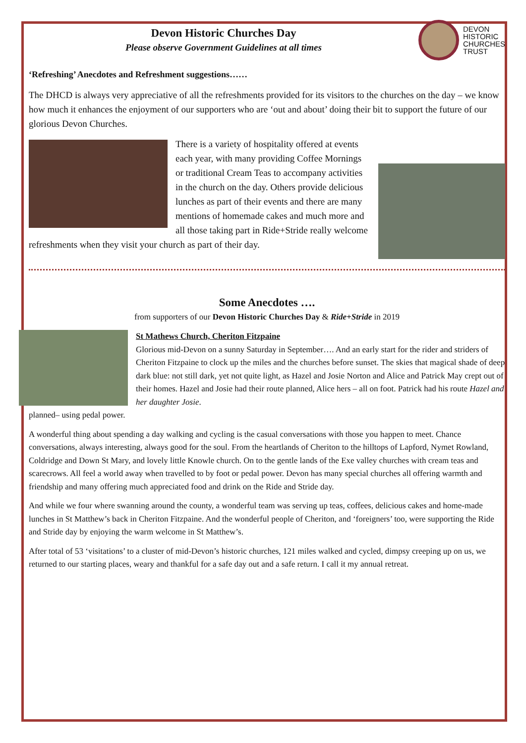Devon Historic Churches Day
Please observe Government Guidelines at all times
DEVON
HISTORIC
CHURCHES
TRUST
‘Refreshing’ Anecdotes and Refreshment suggestions……
The DHCD is always very appreciative of all the refreshments provided for its visitors to the churches on the day – we know how much it enhances the enjoyment of our supporters who are ‘out and about’ doing their bit to support the future of our glorious Devon Churches.
There is a variety of hospitality offered at events each year, with many providing Coffee Mornings or traditional Cream Teas to accompany activities in the church on the day. Others provide delicious lunches as part of their events and there are many mentions of homemade cakes and much more and all those taking part in Ride+Stride really welcome refreshments when they visit your church as part of their day.
Some Anecdotes ….
from supporters of our Devon Historic Churches Day & Ride+Stride in 2019
St Mathews Church, Cheriton Fitzpaine
Glorious mid-Devon on a sunny Saturday in September…. And an early start for the rider and striders of Cheriton Fitzpaine to clock up the miles and the churches before sunset. The skies that magical shade of deep dark blue: not still dark, yet not quite light, as Hazel and Josie Norton and Alice and Patrick May crept out of their homes. Hazel and Josie had their route planned, Alice hers – all on foot. Patrick had his route Hazel and her daughter Josie.
planned– using pedal power.
A wonderful thing about spending a day walking and cycling is the casual conversations with those you happen to meet. Chance conversations, always interesting, always good for the soul. From the heartlands of Cheriton to the hilltops of Lapford, Nymet Rowland, Coldridge and Down St Mary, and lovely little Knowle church. On to the gentle lands of the Exe valley churches with cream teas and scarecrows. All feel a world away when travelled to by foot or pedal power. Devon has many special churches all offering warmth and friendship and many offering much appreciated food and drink on the Ride and Stride day.
And while we four where swanning around the county, a wonderful team was serving up teas, coffees, delicious cakes and home-made lunches in St Matthew’s back in Cheriton Fitzpaine. And the wonderful people of Cheriton, and ‘foreigners’ too, were supporting the Ride and Stride day by enjoying the warm welcome in St Matthew’s.
After total of 53 ‘visitations’ to a cluster of mid-Devon’s historic churches, 121 miles walked and cycled, dimpsy creeping up on us, we returned to our starting places, weary and thankful for a safe day out and a safe return. I call it my annual retreat.